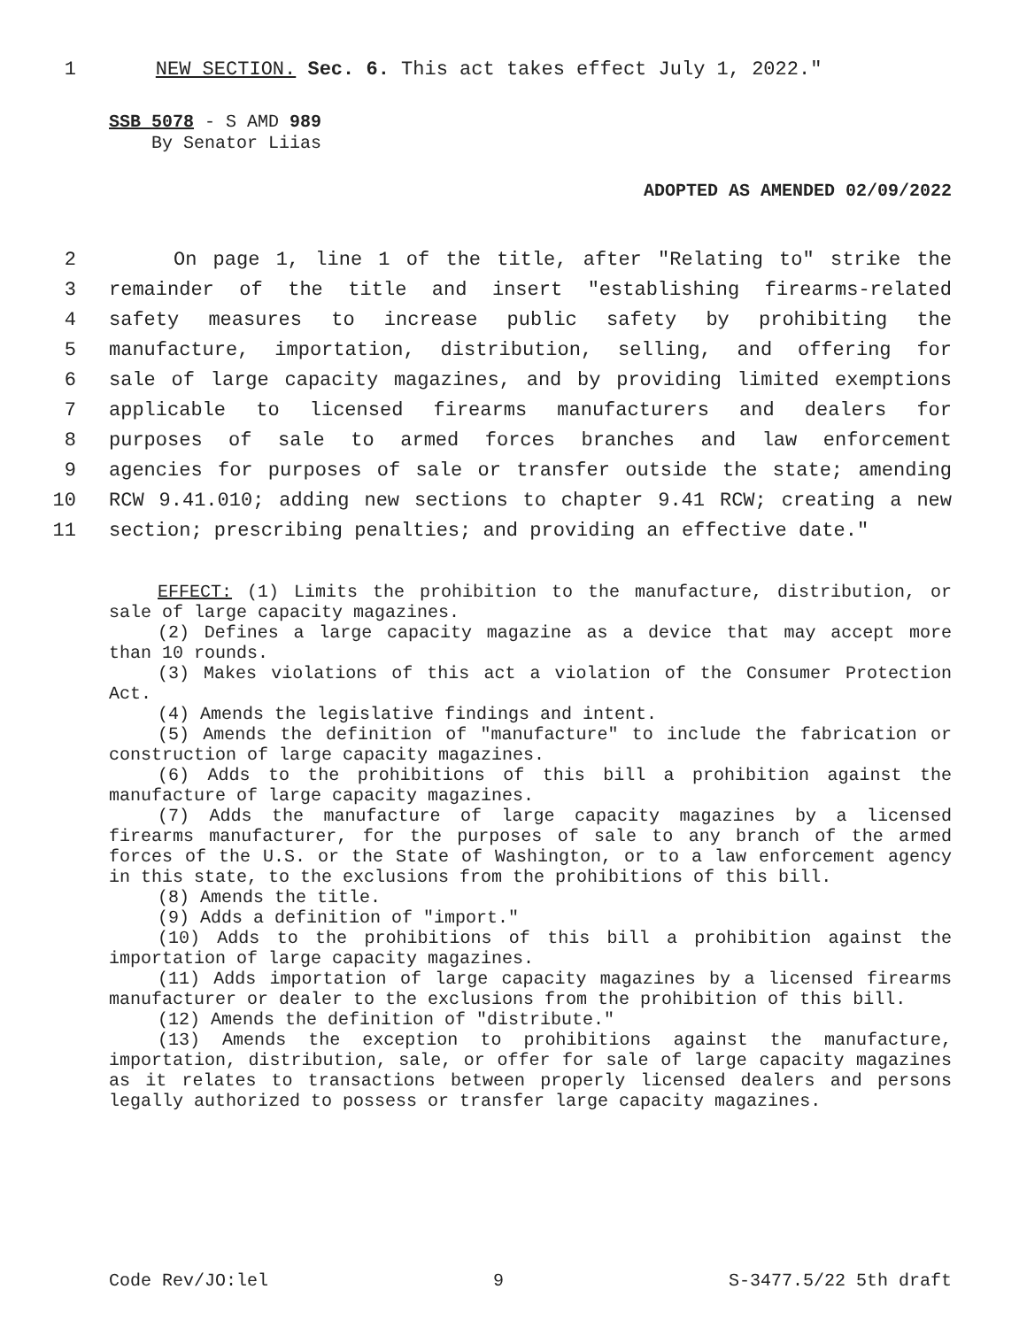1 NEW SECTION. Sec. 6. This act takes effect July 1, 2022."
SSB 5078 - S AMD 989
By Senator Liias
ADOPTED AS AMENDED 02/09/2022
2 On page 1, line 1 of the title, after "Relating to" strike the
3 remainder of the title and insert "establishing firearms-related
4 safety measures to increase public safety by prohibiting the
5 manufacture, importation, distribution, selling, and offering for
6 sale of large capacity magazines, and by providing limited exemptions
7 applicable to licensed firearms manufacturers and dealers for
8 purposes of sale to armed forces branches and law enforcement
9 agencies for purposes of sale or transfer outside the state; amending
10 RCW 9.41.010; adding new sections to chapter 9.41 RCW; creating a new
11 section; prescribing penalties; and providing an effective date."
EFFECT: (1) Limits the prohibition to the manufacture, distribution, or sale of large capacity magazines.
(2) Defines a large capacity magazine as a device that may accept more than 10 rounds.
(3) Makes violations of this act a violation of the Consumer Protection Act.
(4) Amends the legislative findings and intent.
(5) Amends the definition of "manufacture" to include the fabrication or construction of large capacity magazines.
(6) Adds to the prohibitions of this bill a prohibition against the manufacture of large capacity magazines.
(7) Adds the manufacture of large capacity magazines by a licensed firearms manufacturer, for the purposes of sale to any branch of the armed forces of the U.S. or the State of Washington, or to a law enforcement agency in this state, to the exclusions from the prohibitions of this bill.
(8) Amends the title.
(9) Adds a definition of "import."
(10) Adds to the prohibitions of this bill a prohibition against the importation of large capacity magazines.
(11) Adds importation of large capacity magazines by a licensed firearms manufacturer or dealer to the exclusions from the prohibition of this bill.
(12) Amends the definition of "distribute."
(13) Amends the exception to prohibitions against the manufacture, importation, distribution, sale, or offer for sale of large capacity magazines as it relates to transactions between properly licensed dealers and persons legally authorized to possess or transfer large capacity magazines.
Code Rev/JO:lel 9 S-3477.5/22 5th draft